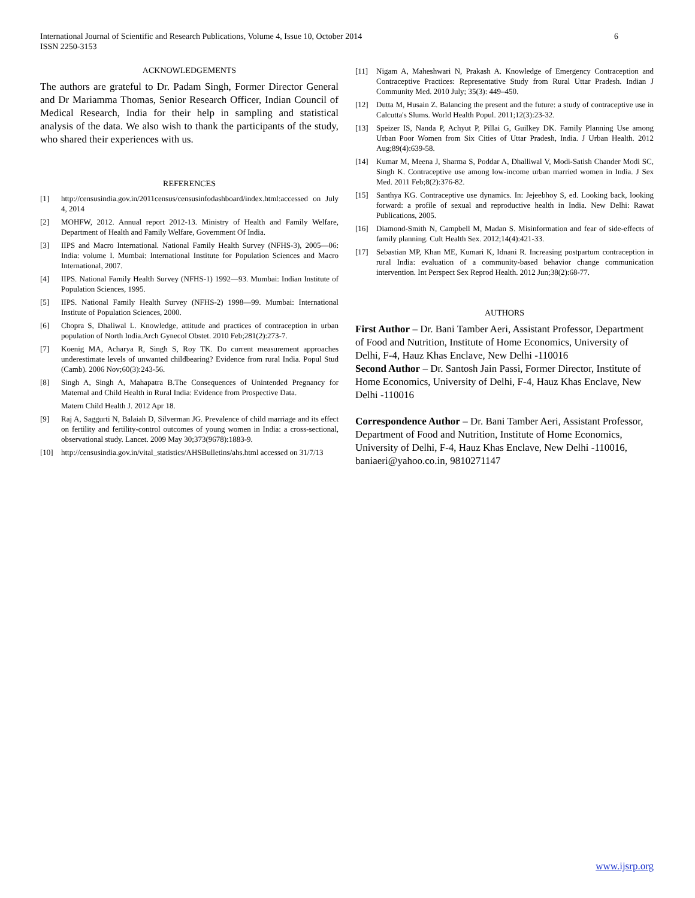6 International Journal of Scientific and Research Publications, Volume 4, Issue 10, October 2014
ISSN 2250-3153
ACKNOWLEDGEMENTS
The authors are grateful to Dr. Padam Singh, Former Director General and Dr Mariamma Thomas, Senior Research Officer, Indian Council of Medical Research, India for their help in sampling and statistical analysis of the data. We also wish to thank the participants of the study, who shared their experiences with us.
REFERENCES
[1] http://censusindia.gov.in/2011census/censusinfodashboard/index.html:accessed on July 4, 2014
[2] MOHFW, 2012. Annual report 2012-13. Ministry of Health and Family Welfare, Department of Health and Family Welfare, Government Of India.
[3] IIPS and Macro International. National Family Health Survey (NFHS-3), 2005—06: India: volume I. Mumbai: International Institute for Population Sciences and Macro International, 2007.
[4] IIPS. National Family Health Survey (NFHS-1) 1992—93. Mumbai: Indian Institute of Population Sciences, 1995.
[5] IIPS. National Family Health Survey (NFHS-2) 1998—99. Mumbai: International Institute of Population Sciences, 2000.
[6] Chopra S, Dhaliwal L. Knowledge, attitude and practices of contraception in urban population of North India.Arch Gynecol Obstet. 2010 Feb;281(2):273-7.
[7] Koenig MA, Acharya R, Singh S, Roy TK. Do current measurement approaches underestimate levels of unwanted childbearing? Evidence from rural India. Popul Stud (Camb). 2006 Nov;60(3):243-56.
[8] Singh A, Singh A, Mahapatra B.The Consequences of Unintended Pregnancy for Maternal and Child Health in Rural India: Evidence from Prospective Data.
Matern Child Health J. 2012 Apr 18.
[9] Raj A, Saggurti N, Balaiah D, Silverman JG. Prevalence of child marriage and its effect on fertility and fertility-control outcomes of young women in India: a cross-sectional, observational study. Lancet. 2009 May 30;373(9678):1883-9.
[10] http://censusindia.gov.in/vital_statistics/AHSBulletins/ahs.html accessed on 31/7/13
[11] Nigam A, Maheshwari N, Prakash A. Knowledge of Emergency Contraception and Contraceptive Practices: Representative Study from Rural Uttar Pradesh. Indian J Community Med. 2010 July; 35(3): 449–450.
[12] Dutta M, Husain Z. Balancing the present and the future: a study of contraceptive use in Calcutta's Slums. World Health Popul. 2011;12(3):23-32.
[13] Speizer IS, Nanda P, Achyut P, Pillai G, Guilkey DK. Family Planning Use among Urban Poor Women from Six Cities of Uttar Pradesh, India. J Urban Health. 2012 Aug;89(4):639-58.
[14] Kumar M, Meena J, Sharma S, Poddar A, Dhalliwal V, Modi-Satish Chander Modi SC, Singh K. Contraceptive use among low-income urban married women in India. J Sex Med. 2011 Feb;8(2):376-82.
[15] Santhya KG. Contraceptive use dynamics. In: Jejeebhoy S, ed. Looking back, looking forward: a profile of sexual and reproductive health in India. New Delhi: Rawat Publications, 2005.
[16] Diamond-Smith N, Campbell M, Madan S. Misinformation and fear of side-effects of family planning. Cult Health Sex. 2012;14(4):421-33.
[17] Sebastian MP, Khan ME, Kumari K, Idnani R. Increasing postpartum contraception in rural India: evaluation of a community-based behavior change communication intervention. Int Perspect Sex Reprod Health. 2012 Jun;38(2):68-77.
AUTHORS
First Author – Dr. Bani Tamber Aeri, Assistant Professor, Department of Food and Nutrition, Institute of Home Economics, University of Delhi, F-4, Hauz Khas Enclave, New Delhi -110016
Second Author – Dr. Santosh Jain Passi, Former Director, Institute of Home Economics, University of Delhi, F-4, Hauz Khas Enclave, New Delhi -110016
Correspondence Author – Dr. Bani Tamber Aeri, Assistant Professor, Department of Food and Nutrition, Institute of Home Economics, University of Delhi, F-4, Hauz Khas Enclave, New Delhi -110016, baniaeri@yahoo.co.in, 9810271147
www.ijsrp.org